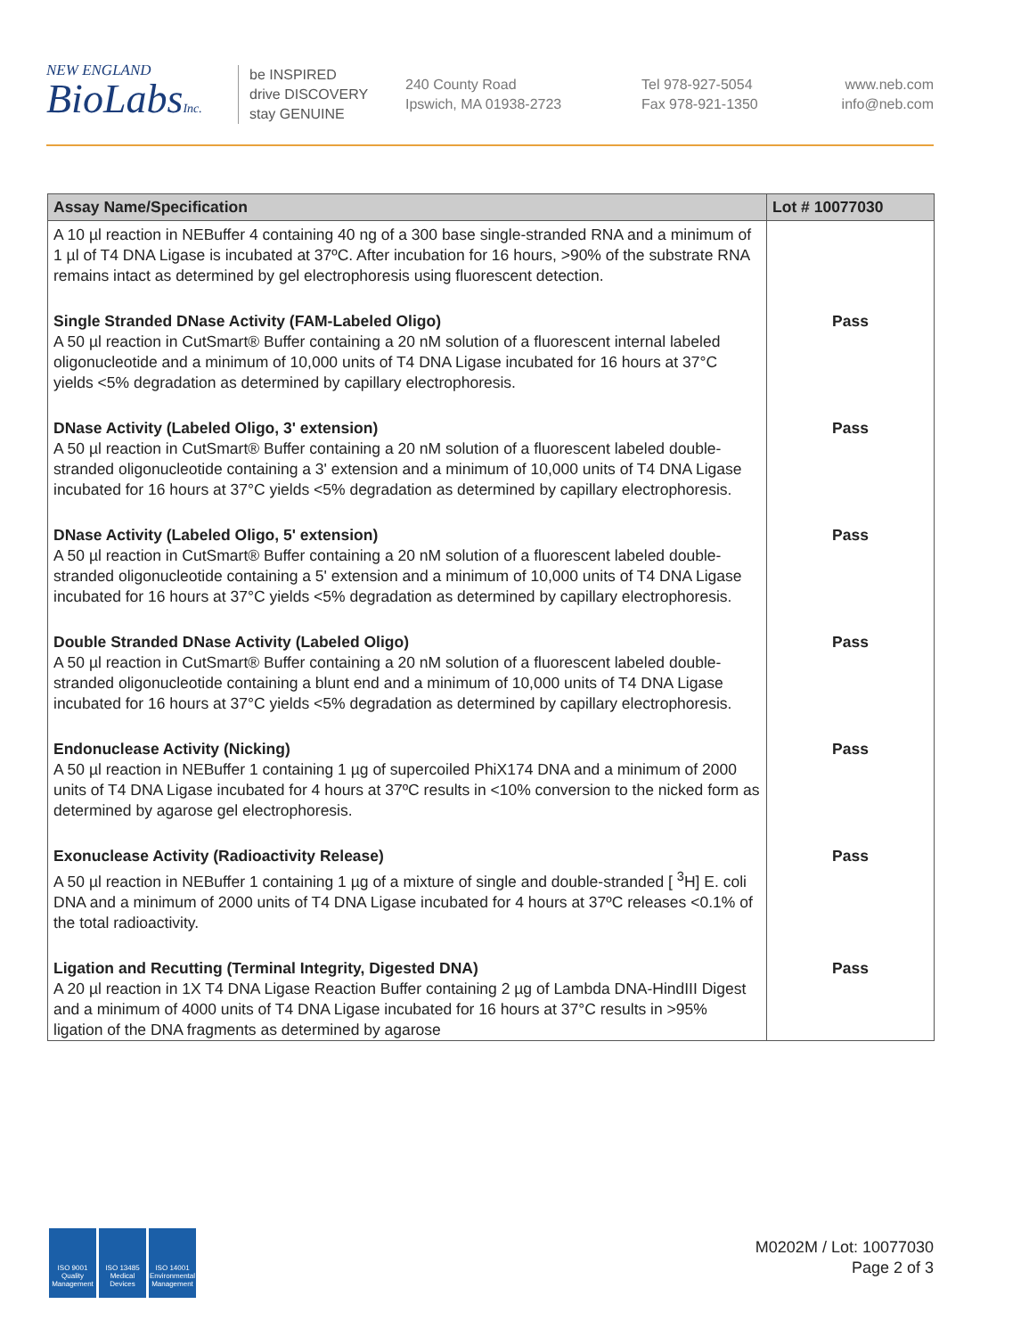NEW ENGLAND
BioLabsInc.
be INSPIRED
drive DISCOVERY
stay GENUINE
240 County Road
Ipswich, MA 01938-2723
Tel 978-927-5054
Fax 978-921-1350
www.neb.com
info@neb.com
| Assay Name/Specification | Lot # 10077030 |
| --- | --- |
| A 10 µl reaction in NEBuffer 4 containing 40 ng of a 300 base single-stranded RNA and a minimum of 1 µl of T4 DNA Ligase is incubated at 37ºC. After incubation for 16 hours, >90% of the substrate RNA remains intact as determined by gel electrophoresis using fluorescent detection. | |
| Single Stranded DNase Activity (FAM-Labeled Oligo) A 50 µl reaction in CutSmart® Buffer containing a 20 nM solution of a fluorescent internal labeled oligonucleotide and a minimum of 10,000 units of T4 DNA Ligase incubated for 16 hours at 37°C yields <5% degradation as determined by capillary electrophoresis. | Pass |
| DNase Activity (Labeled Oligo, 3' extension) A 50 µl reaction in CutSmart® Buffer containing a 20 nM solution of a fluorescent labeled double-stranded oligonucleotide containing a 3' extension and a minimum of 10,000 units of T4 DNA Ligase incubated for 16 hours at 37°C yields <5% degradation as determined by capillary electrophoresis. | Pass |
| DNase Activity (Labeled Oligo, 5' extension) A 50 µl reaction in CutSmart® Buffer containing a 20 nM solution of a fluorescent labeled double-stranded oligonucleotide containing a 5' extension and a minimum of 10,000 units of T4 DNA Ligase incubated for 16 hours at 37°C yields <5% degradation as determined by capillary electrophoresis. | Pass |
| Double Stranded DNase Activity (Labeled Oligo) A 50 µl reaction in CutSmart® Buffer containing a 20 nM solution of a fluorescent labeled double-stranded oligonucleotide containing a blunt end and a minimum of 10,000 units of T4 DNA Ligase incubated for 16 hours at 37°C yields <5% degradation as determined by capillary electrophoresis. | Pass |
| Endonuclease Activity (Nicking) A 50 µl reaction in NEBuffer 1 containing 1 µg of supercoiled PhiX174 DNA and a minimum of 2000 units of T4 DNA Ligase incubated for 4 hours at 37ºC results in <10% conversion to the nicked form as determined by agarose gel electrophoresis. | Pass |
| Exonuclease Activity (Radioactivity Release) A 50 µl reaction in NEBuffer 1 containing 1 µg of a mixture of single and double-stranded [ <sup>3</sup>H] E. coli DNA and a minimum of 2000 units of T4 DNA Ligase incubated for 4 hours at 37ºC releases <0.1% of the total radioactivity. | Pass |
| Ligation and Recutting (Terminal Integrity, Digested DNA) A 20 µl reaction in 1X T4 DNA Ligase Reaction Buffer containing 2 µg of Lambda DNA-HindIII Digest and a minimum of 4000 units of T4 DNA Ligase incubated for 16 hours at 37°C results in >95% ligation of the DNA fragments as determined by agarose | Pass |
ISO 9001 Quality Management
ISO 13485 Medical Devices
ISO 14001 Environmental Management
M0202M / Lot: 10077030
Page 2 of 3